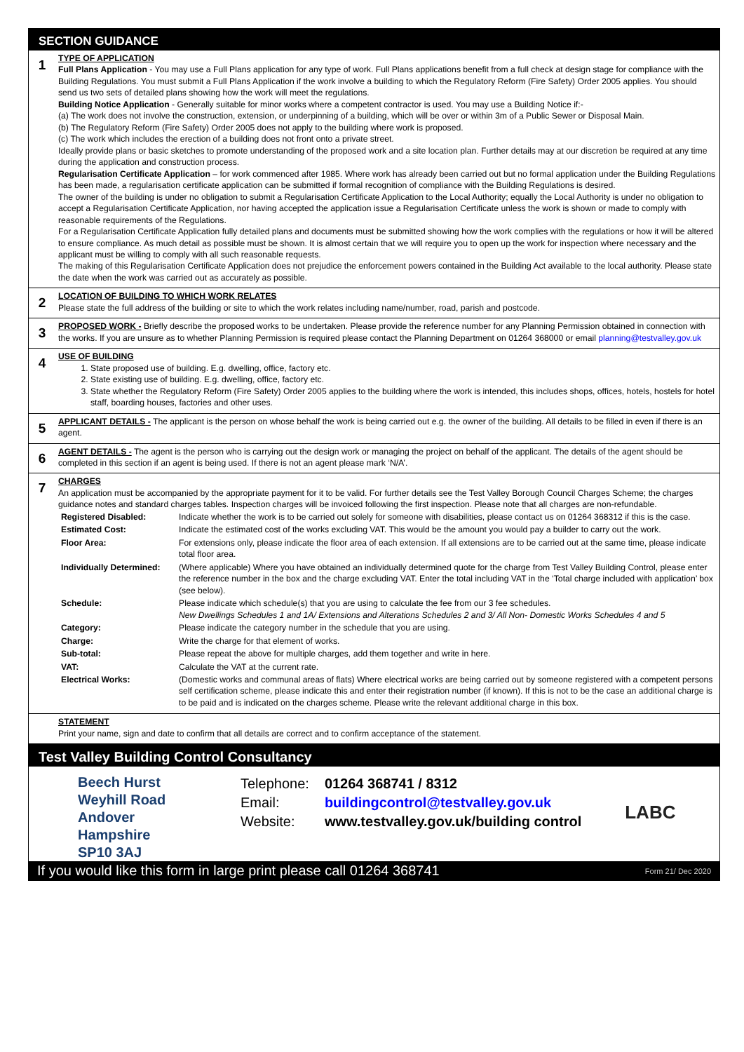SECTION GUIDANCE
| 1 | TYPE OF APPLICATION Full Plans Application - You may use a Full Plans application for any type of work. Full Plans applications benefit from a full check at design stage for compliance with the Building Regulations. You must submit a Full Plans Application if the work involve a building to which the Regulatory Reform (Fire Safety) Order 2005 applies. You should send us two sets of detailed plans showing how the work will meet the regulations. Building Notice Application - Generally suitable for minor works where a competent contractor is used. You may use a Building Notice if:- (a) The work does not involve the construction, extension, or underpinning of a building, which will be over or within 3m of a Public Sewer or Disposal Main. (b) The Regulatory Reform (Fire Safety) Order 2005 does not apply to the building where work is proposed. (c) The work which includes the erection of a building does not front onto a private street. Ideally provide plans or basic sketches to promote understanding of the proposed work and a site location plan. Further details may at our discretion be required at any time during the application and construction process. Regularisation Certificate Application – for work commenced after 1985. Where work has already been carried out but no formal application under the Building Regulations has been made, a regularisation certificate application can be submitted if formal recognition of compliance with the Building Regulations is desired. The owner of the building is under no obligation to submit a Regularisation Certificate Application to the Local Authority; equally the Local Authority is under no obligation to accept a Regularisation Certificate Application, nor having accepted the application issue a Regularisation Certificate unless the work is shown or made to comply with reasonable requirements of the Regulations. For a Regularisation Certificate Application fully detailed plans and documents must be submitted showing how the work complies with the regulations or how it will be altered to ensure compliance. As much detail as possible must be shown. It is almost certain that we will require you to open up the work for inspection where necessary and the applicant must be willing to comply with all such reasonable requests. The making of this Regularisation Certificate Application does not prejudice the enforcement powers contained in the Building Act available to the local authority. Please state the date when the work was carried out as accurately as possible. |
| 2 | LOCATION OF BUILDING TO WHICH WORK RELATES Please state the full address of the building or site to which the work relates including name/number, road, parish and postcode. |
| 3 | PROPOSED WORK - Briefly describe the proposed works to be undertaken. Please provide the reference number for any Planning Permission obtained in connection with the works. If you are unsure as to whether Planning Permission is required please contact the Planning Department on 01264 368000 or email planning@testvalley.gov.uk |
| 4 | USE OF BUILDING 1. State proposed use of building. E.g. dwelling, office, factory etc. 2. State existing use of building. E.g. dwelling, office, factory etc. 3. State whether the Regulatory Reform (Fire Safety) Order 2005 applies to the building where the work is intended, this includes shops, offices, hotels, hostels for hotel staff, boarding houses, factories and other uses. |
| 5 | APPLICANT DETAILS - The applicant is the person on whose behalf the work is being carried out e.g. the owner of the building. All details to be filled in even if there is an agent. |
| 6 | AGENT DETAILS - The agent is the person who is carrying out the design work or managing the project on behalf of the applicant. The details of the agent should be completed in this section if an agent is being used. If there is not an agent please mark ‘N/A’. |
| 7 | CHARGES An application must be accompanied by the appropriate payment for it to be valid. For further details see the Test Valley Borough Council Charges Scheme; the charges guidance notes and standard charges tables. Inspection charges will be invoiced following the first inspection. Please note that all charges are non-refundable. / Registered Disabled: / Indicate whether the work is to be carried out solely for someone with disabilities, please contact us on 01264 368312 if this is the case. / / Estimated Cost: / Indicate the estimated cost of the works excluding VAT. This would be the amount you would pay a builder to carry out the work. / / Floor Area: / For extensions only, please indicate the floor area of each extension. If all extensions are to be carried out at the same time, please indicate total floor area. / / Individually Determined: / (Where applicable) Where you have obtained an individually determined quote for the charge from Test Valley Building Control, please enter the reference number in the box and the charge excluding VAT. Enter the total including VAT in the ‘Total charge included with application’ box (see below). / / Schedule: / Please indicate which schedule(s) that you are using to calculate the fee from our 3 fee schedules. New Dwellings Schedules 1 and 1A/ Extensions and Alterations Schedules 2 and 3/ All Non- Domestic Works Schedules 4 and 5 / / Category: / Please indicate the category number in the schedule that you are using. / / Charge: / Write the charge for that element of works. / / Sub-total: / Please repeat the above for multiple charges, add them together and write in here. / / VAT: / Calculate the VAT at the current rate. / / Electrical Works: / (Domestic works and communal areas of flats) Where electrical works are being carried out by someone registered with a competent persons self certification scheme, please indicate this and enter their registration number (if known). If this is not to be the case an additional charge is to be paid and is indicated on the charges scheme. Please write the relevant additional charge in this box. / |
| | STATEMENT Print your name, sign and date to confirm that all details are correct and to confirm acceptance of the statement. |
Test Valley Building Control Consultancy
Beech Hurst
Weyhill Road
Andover
Hampshire
SP10 3AJ
| Telephone: | 01264 368741 / 8312 |
| Email: | buildingcontrol@testvalley.gov.uk |
| Website: | www.testvalley.gov.uk/building control |
LABC
If you would like this form in large print please call 01264 368741 Form 21/ Dec 2020